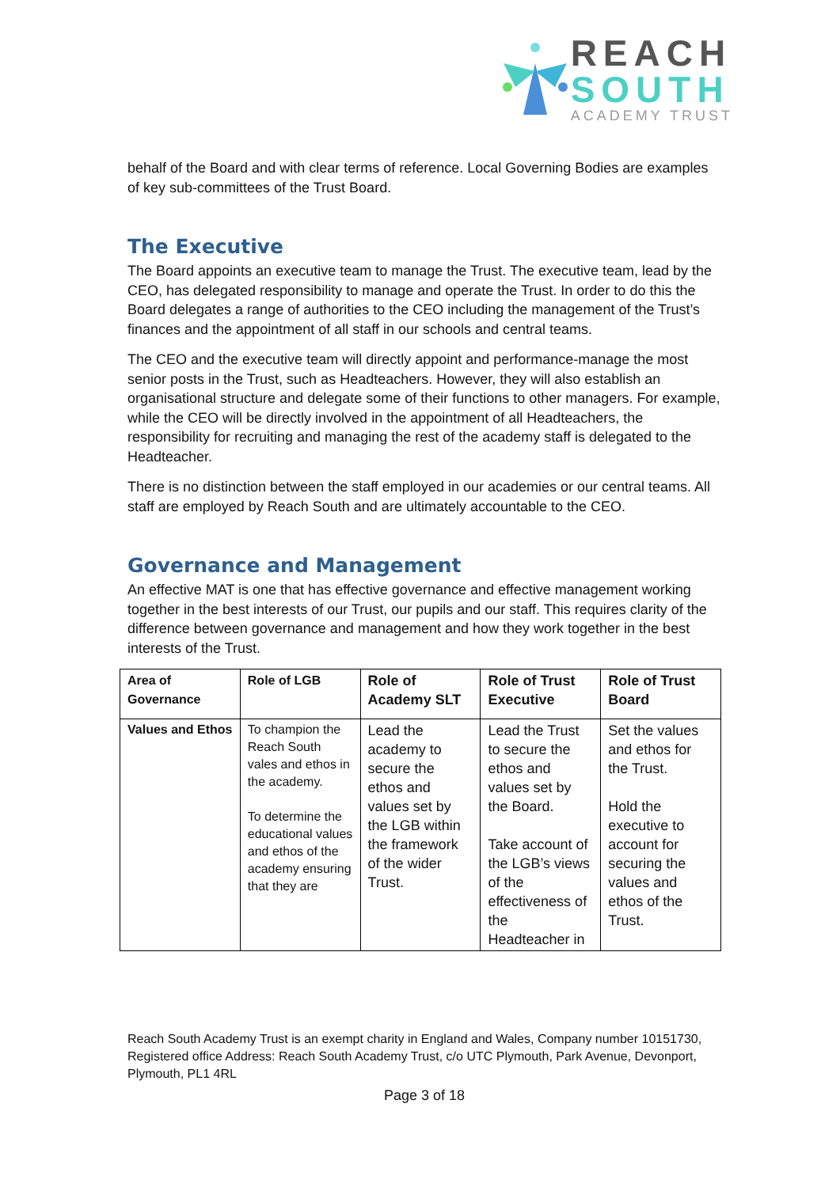REACH
SOUTH
ACADEMY TRUST
behalf of the Board and with clear terms of reference. Local Governing Bodies are examples of key sub-committees of the Trust Board.
The Executive
The Board appoints an executive team to manage the Trust. The executive team, lead by the CEO, has delegated responsibility to manage and operate the Trust. In order to do this the Board delegates a range of authorities to the CEO including the management of the Trust’s finances and the appointment of all staff in our schools and central teams.
The CEO and the executive team will directly appoint and performance-manage the most senior posts in the Trust, such as Headteachers. However, they will also establish an organisational structure and delegate some of their functions to other managers. For example, while the CEO will be directly involved in the appointment of all Headteachers, the responsibility for recruiting and managing the rest of the academy staff is delegated to the Headteacher.
There is no distinction between the staff employed in our academies or our central teams. All staff are employed by Reach South and are ultimately accountable to the CEO.
Governance and Management
An effective MAT is one that has effective governance and effective management working together in the best interests of our Trust, our pupils and our staff. This requires clarity of the difference between governance and management and how they work together in the best interests of the Trust.
| Area of Governance | Role of LGB | Role of Academy SLT | Role of Trust Executive | Role of Trust Board |
| --- | --- | --- | --- | --- |
| Values and Ethos | To champion the Reach South vales and ethos in the academy. To determine the educational values and ethos of the academy ensuring that they are | Lead the academy to secure the ethos and values set by the LGB within the framework of the wider Trust. | Lead the Trust to secure the ethos and values set by the Board. Take account of the LGB’s views of the effectiveness of the Headteacher in | Set the values and ethos for the Trust. Hold the executive to account for securing the values and ethos of the Trust. |
Reach South Academy Trust is an exempt charity in England and Wales, Company number 10151730, Registered office Address: Reach South Academy Trust, c/o UTC Plymouth, Park Avenue, Devonport, Plymouth, PL1 4RL
Page 3 of 18